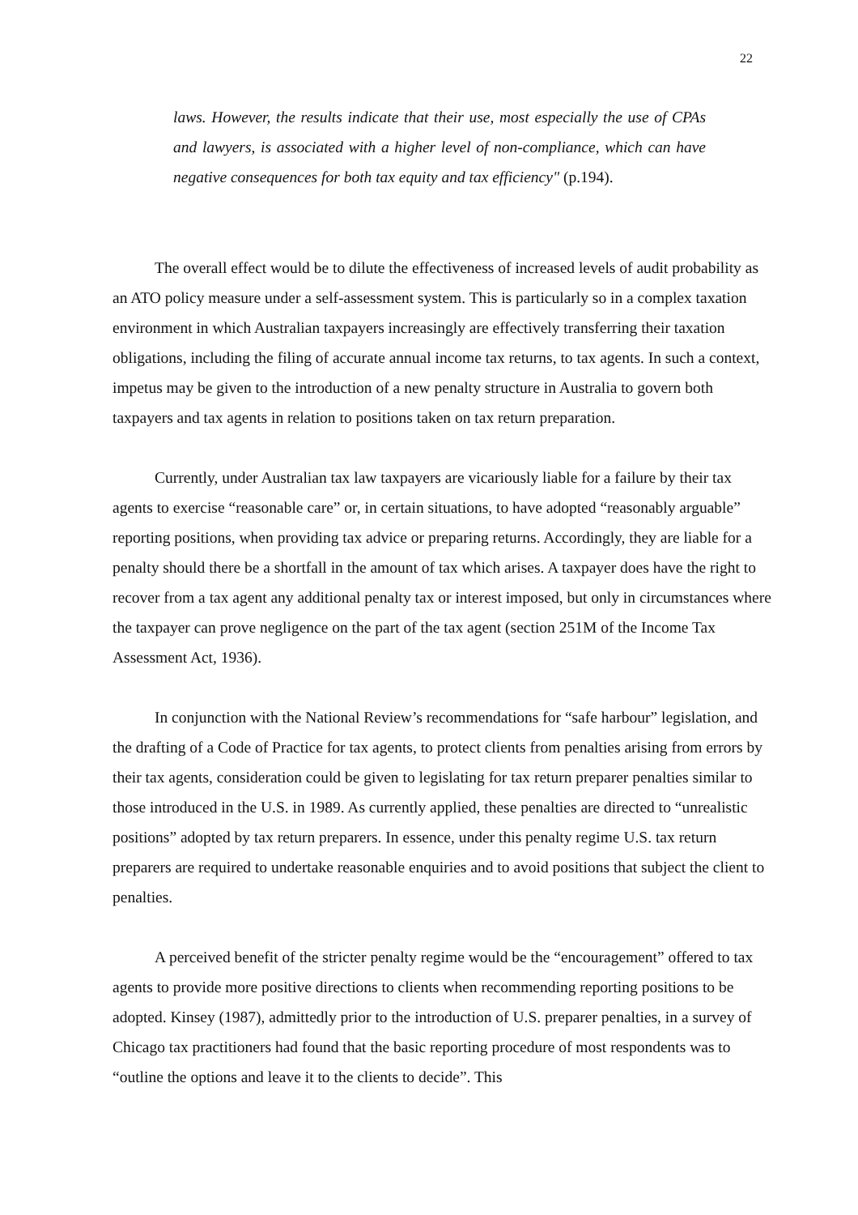22
laws. However, the results indicate that their use, most especially the use of CPAs and lawyers, is associated with a higher level of non-compliance, which can have negative consequences for both tax equity and tax efficiency" (p.194).
The overall effect would be to dilute the effectiveness of increased levels of audit probability as an ATO policy measure under a self-assessment system. This is particularly so in a complex taxation environment in which Australian taxpayers increasingly are effectively transferring their taxation obligations, including the filing of accurate annual income tax returns, to tax agents. In such a context, impetus may be given to the introduction of a new penalty structure in Australia to govern both taxpayers and tax agents in relation to positions taken on tax return preparation.
Currently, under Australian tax law taxpayers are vicariously liable for a failure by their tax agents to exercise “reasonable care” or, in certain situations, to have adopted “reasonably arguable” reporting positions, when providing tax advice or preparing returns. Accordingly, they are liable for a penalty should there be a shortfall in the amount of tax which arises. A taxpayer does have the right to recover from a tax agent any additional penalty tax or interest imposed, but only in circumstances where the taxpayer can prove negligence on the part of the tax agent (section 251M of the Income Tax Assessment Act, 1936).
In conjunction with the National Review’s recommendations for “safe harbour” legislation, and the drafting of a Code of Practice for tax agents, to protect clients from penalties arising from errors by their tax agents, consideration could be given to legislating for tax return preparer penalties similar to those introduced in the U.S. in 1989. As currently applied, these penalties are directed to “unrealistic positions” adopted by tax return preparers. In essence, under this penalty regime U.S. tax return preparers are required to undertake reasonable enquiries and to avoid positions that subject the client to penalties.
A perceived benefit of the stricter penalty regime would be the “encouragement” offered to tax agents to provide more positive directions to clients when recommending reporting positions to be adopted. Kinsey (1987), admittedly prior to the introduction of U.S. preparer penalties, in a survey of Chicago tax practitioners had found that the basic reporting procedure of most respondents was to “outline the options and leave it to the clients to decide”. This